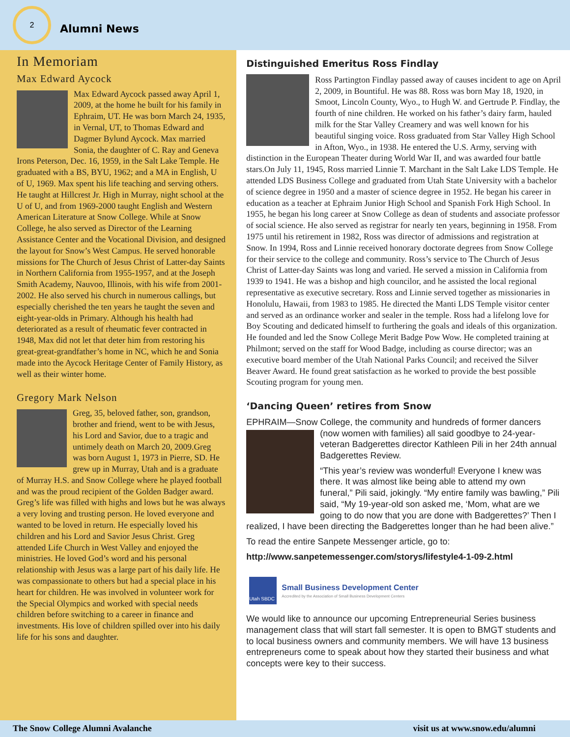2
Alumni News
In Memoriam
Max Edward Aycock
Max Edward Aycock passed away April 1, 2009, at the home he built for his family in Ephraim, UT. He was born March 24, 1935, in Vernal, UT, to Thomas Edward and Dagmer Bylund Aycock. Max married Sonia, the daughter of C. Ray and Geneva Irons Peterson, Dec. 16, 1959, in the Salt Lake Temple. He graduated with a BS, BYU, 1962; and a MA in English, U of U, 1969. Max spent his life teaching and serving others. He taught at Hillcrest Jr. High in Murray, night school at the U of U, and from 1969-2000 taught English and Western American Literature at Snow College. While at Snow College, he also served as Director of the Learning Assistance Center and the Vocational Division, and designed the layout for Snow’s West Campus. He served honorable missions for The Church of Jesus Christ of Latter-day Saints in Northern California from 1955-1957, and at the Joseph Smith Academy, Nauvoo, Illinois, with his wife from 2001-2002. He also served his church in numerous callings, but especially cherished the ten years he taught the seven and eight-year-olds in Primary. Although his health had deteriorated as a result of rheumatic fever contracted in 1948, Max did not let that deter him from restoring his great-great-grandfather’s home in NC, which he and Sonia made into the Aycock Heritage Center of Family History, as well as their winter home.
Gregory Mark Nelson
Greg, 35, beloved father, son, grandson, brother and friend, went to be with Jesus, his Lord and Savior, due to a tragic and untimely death on March 20, 2009.Greg was born August 1, 1973 in Pierre, SD. He grew up in Murray, Utah and is a graduate of Murray H.S. and Snow College where he played football and was the proud recipient of the Golden Badger award. Greg’s life was filled with highs and lows but he was always a very loving and trusting person. He loved everyone and wanted to be loved in return. He especially loved his children and his Lord and Savior Jesus Christ. Greg attended Life Church in West Valley and enjoyed the ministries. He loved God’s word and his personal relationship with Jesus was a large part of his daily life. He was compassionate to others but had a special place in his heart for children. He was involved in volunteer work for the Special Olympics and worked with special needs children before switching to a career in finance and investments. His love of children spilled over into his daily life for his sons and daughter.
Distinguished Emeritus Ross Findlay
Ross Partington Findlay passed away of causes incident to age on April 2, 2009, in Bountiful. He was 88. Ross was born May 18, 1920, in Smoot, Lincoln County, Wyo., to Hugh W. and Gertrude P. Findlay, the fourth of nine children. He worked on his father’s dairy farm, hauled milk for the Star Valley Creamery and was well known for his beautiful singing voice. Ross graduated from Star Valley High School in Afton, Wyo., in 1938. He entered the U.S. Army, serving with distinction in the European Theater during World War II, and was awarded four battle stars.On July 11, 1945, Ross married Linnie T. Marchant in the Salt Lake LDS Temple. He attended LDS Business College and graduated from Utah State University with a bachelor of science degree in 1950 and a master of science degree in 1952. He began his career in education as a teacher at Ephraim Junior High School and Spanish Fork High School. In 1955, he began his long career at Snow College as dean of students and associate professor of social science. He also served as registrar for nearly ten years, beginning in 1958. From 1975 until his retirement in 1982, Ross was director of admissions and registration at Snow. In 1994, Ross and Linnie received honorary doctorate degrees from Snow College for their service to the college and community. Ross’s service to The Church of Jesus Christ of Latter-day Saints was long and varied. He served a mission in California from 1939 to 1941. He was a bishop and high councilor, and he assisted the local regional representative as executive secretary. Ross and Linnie served together as missionaries in Honolulu, Hawaii, from 1983 to 1985. He directed the Manti LDS Temple visitor center and served as an ordinance worker and sealer in the temple. Ross had a lifelong love for Boy Scouting and dedicated himself to furthering the goals and ideals of this organization. He founded and led the Snow College Merit Badge Pow Wow. He completed training at Philmont; served on the staff for Wood Badge, including as course director; was an executive board member of the Utah National Parks Council; and received the Silver Beaver Award. He found great satisfaction as he worked to provide the best possible Scouting program for young men.
‘Dancing Queen’ retires from Snow
EPHRAIM—Snow College, the community and hundreds of former dancers
(now women with families) all said goodbye to 24-year-veteran Badgerettes director Kathleen Pili in her 24th annual Badgerettes Review.
“This year’s review was wonderful! Everyone I knew was there. It was almost like being able to attend my own funeral,” Pili said, jokingly. “My entire family was bawling,” Pili said, “My 19-year-old son asked me, ‘Mom, what are we going to do now that you are done with Badgerettes?’ Then I realized, I have been directing the Badgerettes longer than he had been alive.”
To read the entire Sanpete Messenger article, go to:
http://www.sanpetemessenger.com/storys/lifestyle4-1-09-2.html
Utah SBDC
Small Business Development Center
Accredited by the Association of Small Business Development Centers
We would like to announce our upcoming Entrepreneurial Series business management class that will start fall semester. It is open to BMGT students and to local business owners and community members. We will have 13 business entrepreneurs come to speak about how they started their business and what concepts were key to their success.
The Snow College Alumni Avalanche visit us at www.snow.edu/alumni